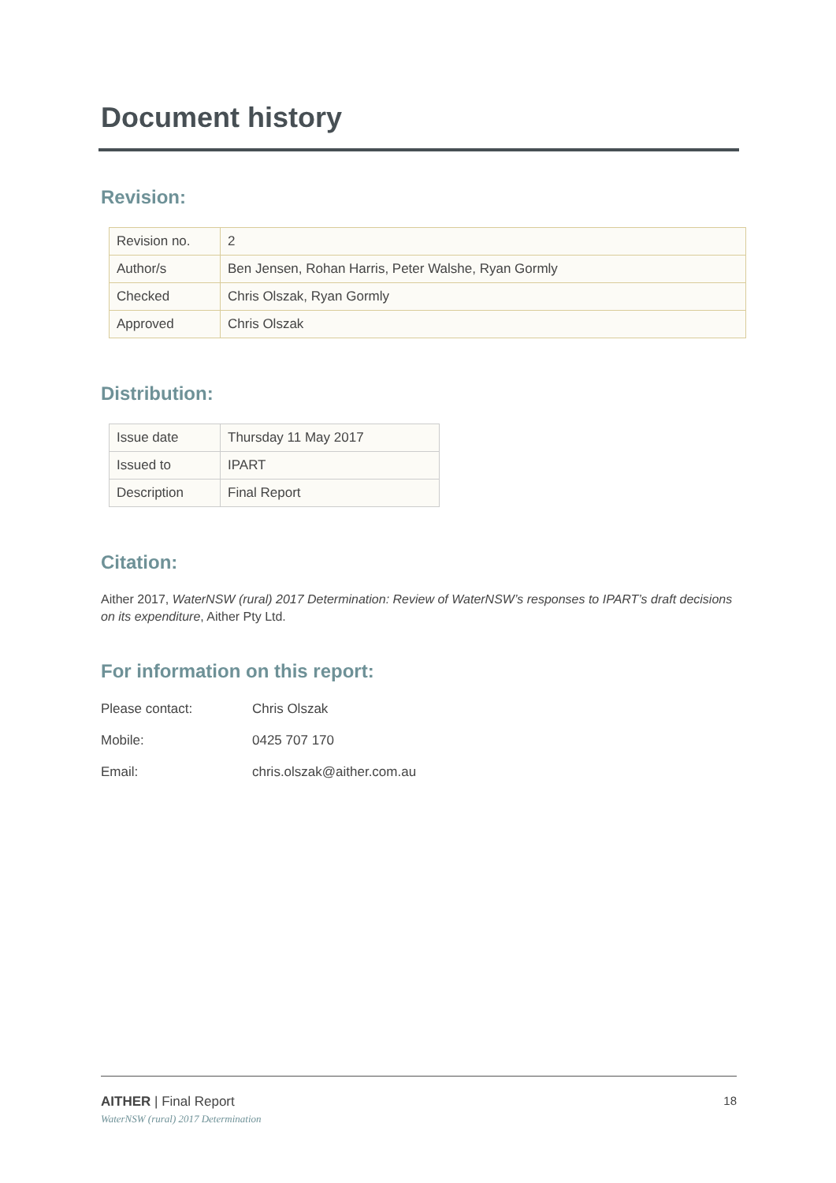Document history
Revision:
| Revision no. | 2 |
| Author/s | Ben Jensen, Rohan Harris, Peter Walshe, Ryan Gormly |
| Checked | Chris Olszak, Ryan Gormly |
| Approved | Chris Olszak |
Distribution:
| Issue date | Thursday 11 May 2017 |
| Issued to | IPART |
| Description | Final Report |
Citation:
Aither 2017, WaterNSW (rural) 2017 Determination: Review of WaterNSW’s responses to IPART’s draft decisions on its expenditure, Aither Pty Ltd.
For information on this report:
| Please contact: | Chris Olszak |
| Mobile: | 0425 707 170 |
| Email: | chris.olszak@aither.com.au |
AITHER | Final Report
WaterNSW (rural) 2017 Determination
18